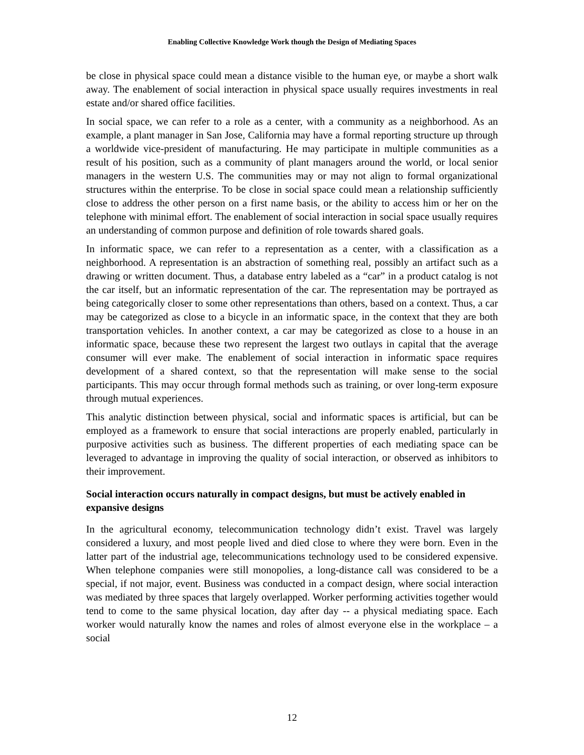Enabling Collective Knowledge Work though the Design of Mediating Spaces
be close in physical space could mean a distance visible to the human eye, or maybe a short walk away. The enablement of social interaction in physical space usually requires investments in real estate and/or shared office facilities.
In social space, we can refer to a role as a center, with a community as a neighborhood. As an example, a plant manager in San Jose, California may have a formal reporting structure up through a worldwide vice-president of manufacturing. He may participate in multiple communities as a result of his position, such as a community of plant managers around the world, or local senior managers in the western U.S. The communities may or may not align to formal organizational structures within the enterprise. To be close in social space could mean a relationship sufficiently close to address the other person on a first name basis, or the ability to access him or her on the telephone with minimal effort. The enablement of social interaction in social space usually requires an understanding of common purpose and definition of role towards shared goals.
In informatic space, we can refer to a representation as a center, with a classification as a neighborhood. A representation is an abstraction of something real, possibly an artifact such as a drawing or written document. Thus, a database entry labeled as a “car” in a product catalog is not the car itself, but an informatic representation of the car. The representation may be portrayed as being categorically closer to some other representations than others, based on a context. Thus, a car may be categorized as close to a bicycle in an informatic space, in the context that they are both transportation vehicles. In another context, a car may be categorized as close to a house in an informatic space, because these two represent the largest two outlays in capital that the average consumer will ever make. The enablement of social interaction in informatic space requires development of a shared context, so that the representation will make sense to the social participants. This may occur through formal methods such as training, or over long-term exposure through mutual experiences.
This analytic distinction between physical, social and informatic spaces is artificial, but can be employed as a framework to ensure that social interactions are properly enabled, particularly in purposive activities such as business. The different properties of each mediating space can be leveraged to advantage in improving the quality of social interaction, or observed as inhibitors to their improvement.
Social interaction occurs naturally in compact designs, but must be actively enabled in expansive designs
In the agricultural economy, telecommunication technology didn’t exist. Travel was largely considered a luxury, and most people lived and died close to where they were born. Even in the latter part of the industrial age, telecommunications technology used to be considered expensive. When telephone companies were still monopolies, a long-distance call was considered to be a special, if not major, event. Business was conducted in a compact design, where social interaction was mediated by three spaces that largely overlapped. Worker performing activities together would tend to come to the same physical location, day after day -- a physical mediating space. Each worker would naturally know the names and roles of almost everyone else in the workplace – a social
12